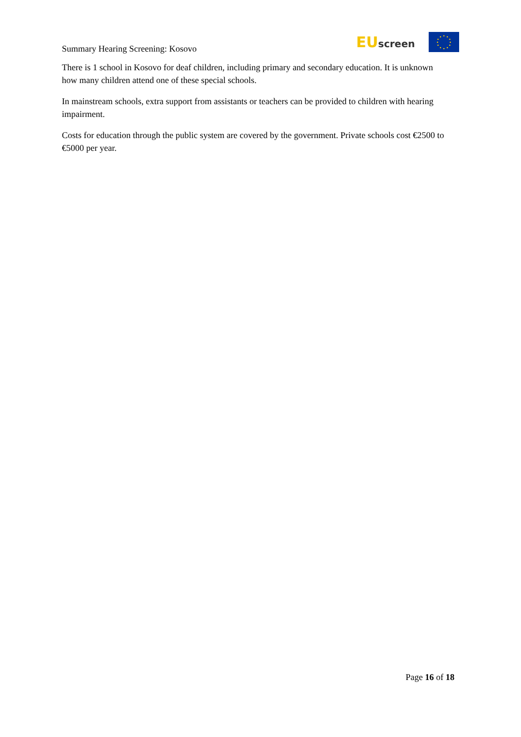Summary Hearing Screening: Kosovo
EU screen
There is 1 school in Kosovo for deaf children, including primary and secondary education. It is unknown how many children attend one of these special schools.
In mainstream schools, extra support from assistants or teachers can be provided to children with hearing impairment.
Costs for education through the public system are covered by the government. Private schools cost €2500 to €5000 per year.
Page 16 of 18